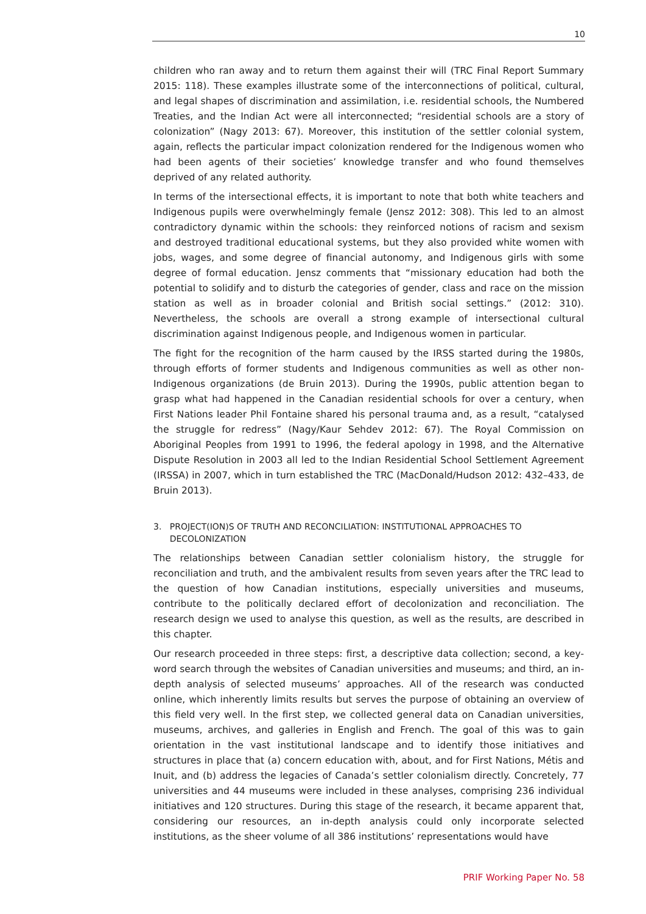10
children who ran away and to return them against their will (TRC Final Report Summary 2015: 118). These examples illustrate some of the interconnections of political, cultural, and legal shapes of discrimination and assimilation, i.e. residential schools, the Numbered Treaties, and the Indian Act were all interconnected; “residential schools are a story of colonization” (Nagy 2013: 67). Moreover, this institution of the settler colonial system, again, reflects the particular impact colonization rendered for the Indigenous women who had been agents of their societies’ knowledge transfer and who found themselves deprived of any related authority.
In terms of the intersectional effects, it is important to note that both white teachers and Indigenous pupils were overwhelmingly female (Jensz 2012: 308). This led to an almost contradictory dynamic within the schools: they reinforced notions of racism and sexism and destroyed traditional educational systems, but they also provided white women with jobs, wages, and some degree of financial autonomy, and Indigenous girls with some degree of formal education. Jensz comments that “missionary education had both the potential to solidify and to disturb the categories of gender, class and race on the mission station as well as in broader colonial and British social settings.” (2012: 310). Nevertheless, the schools are overall a strong example of intersectional cultural discrimination against Indigenous people, and Indigenous women in particular.
The fight for the recognition of the harm caused by the IRSS started during the 1980s, through efforts of former students and Indigenous communities as well as other non-Indigenous organizations (de Bruin 2013). During the 1990s, public attention began to grasp what had happened in the Canadian residential schools for over a century, when First Nations leader Phil Fontaine shared his personal trauma and, as a result, “catalysed the struggle for redress” (Nagy/Kaur Sehdev 2012: 67). The Royal Commission on Aboriginal Peoples from 1991 to 1996, the federal apology in 1998, and the Alternative Dispute Resolution in 2003 all led to the Indian Residential School Settlement Agreement (IRSSA) in 2007, which in turn established the TRC (MacDonald/Hudson 2012: 432–433, de Bruin 2013).
3. PROJECT(ION)S OF TRUTH AND RECONCILIATION: INSTITUTIONAL APPROACHES TO
DECOLONIZATION
The relationships between Canadian settler colonialism history, the struggle for reconciliation and truth, and the ambivalent results from seven years after the TRC lead to the question of how Canadian institutions, especially universities and museums, contribute to the politically declared effort of decolonization and reconciliation. The research design we used to analyse this question, as well as the results, are described in this chapter.
Our research proceeded in three steps: first, a descriptive data collection; second, a key-word search through the websites of Canadian universities and museums; and third, an in-depth analysis of selected museums’ approaches. All of the research was conducted online, which inherently limits results but serves the purpose of obtaining an overview of this field very well. In the first step, we collected general data on Canadian universities, museums, archives, and galleries in English and French. The goal of this was to gain orientation in the vast institutional landscape and to identify those initiatives and structures in place that (a) concern education with, about, and for First Nations, Métis and Inuit, and (b) address the legacies of Canada’s settler colonialism directly. Concretely, 77 universities and 44 museums were included in these analyses, comprising 236 individual initiatives and 120 structures. During this stage of the research, it became apparent that, considering our resources, an in-depth analysis could only incorporate selected institutions, as the sheer volume of all 386 institutions’ representations would have
PRIF Working Paper No. 58